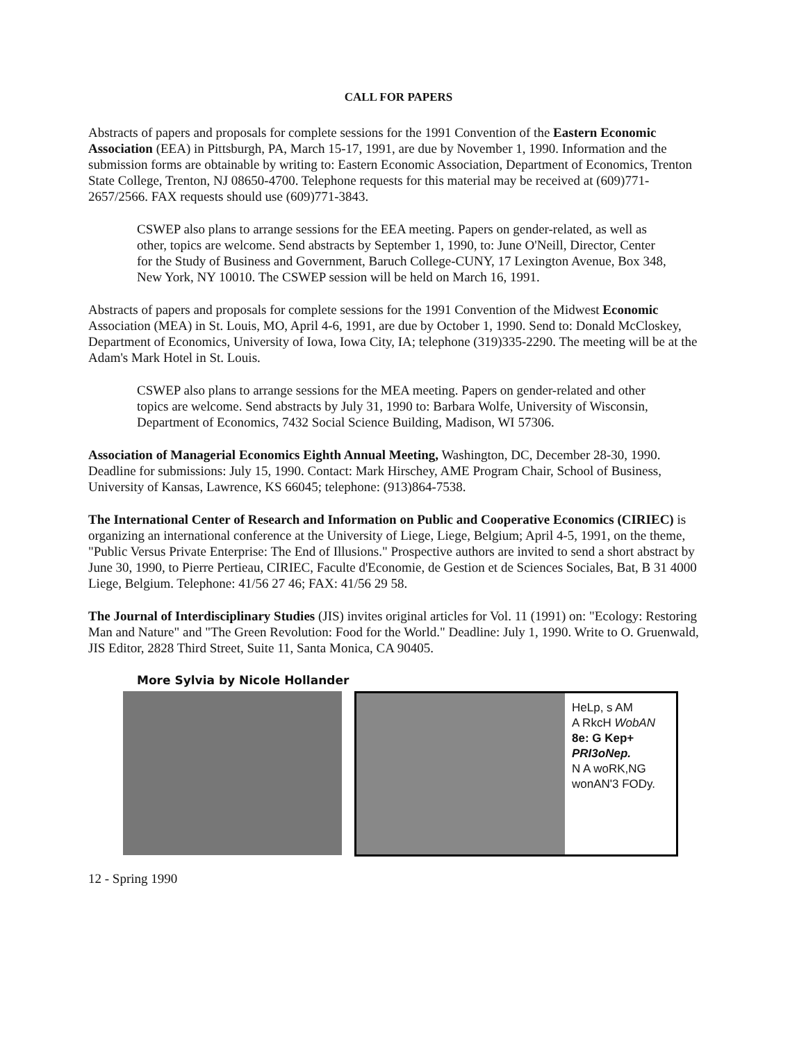CALL FOR PAPERS
Abstracts of papers and proposals for complete sessions for the 1991 Convention of the Eastern Economic Association (EEA) in Pittsburgh, PA, March 15-17, 1991, are due by November 1, 1990. Information and the submission forms are obtainable by writing to: Eastern Economic Association, Department of Economics, Trenton State College, Trenton, NJ 08650-4700. Telephone requests for this material may be received at (609)771-2657/2566. FAX requests should use (609)771-3843.
CSWEP also plans to arrange sessions for the EEA meeting. Papers on gender-related, as well as other, topics are welcome. Send abstracts by September 1, 1990, to: June O'Neill, Director, Center for the Study of Business and Government, Baruch College-CUNY, 17 Lexington Avenue, Box 348, New York, NY 10010. The CSWEP session will be held on March 16, 1991.
Abstracts of papers and proposals for complete sessions for the 1991 Convention of the Midwest Economic Association (MEA) in St. Louis, MO, April 4-6, 1991, are due by October 1, 1990. Send to: Donald McCloskey, Department of Economics, University of Iowa, Iowa City, IA; telephone (319)335-2290. The meeting will be at the Adam's Mark Hotel in St. Louis.
CSWEP also plans to arrange sessions for the MEA meeting. Papers on gender-related and other topics are welcome. Send abstracts by July 31, 1990 to: Barbara Wolfe, University of Wisconsin, Department of Economics, 7432 Social Science Building, Madison, WI 57306.
Association of Managerial Economics Eighth Annual Meeting, Washington, DC, December 28-30, 1990. Deadline for submissions: July 15, 1990. Contact: Mark Hirschey, AME Program Chair, School of Business, University of Kansas, Lawrence, KS 66045; telephone: (913)864-7538.
The International Center of Research and Information on Public and Cooperative Economics (CIRIEC) is organizing an international conference at the University of Liege, Liege, Belgium; April 4-5, 1991, on the theme, "Public Versus Private Enterprise: The End of Illusions." Prospective authors are invited to send a short abstract by June 30, 1990, to Pierre Pertieau, CIRIEC, Faculte d'Economie, de Gestion et de Sciences Sociales, Bat, B 31 4000 Liege, Belgium. Telephone: 41/56 27 46; FAX: 41/56 29 58.
The Journal of Interdisciplinary Studies (JIS) invites original articles for Vol. 11 (1991) on: "Ecology: Restoring Man and Nature" and "The Green Revolution: Food for the World." Deadline: July 1, 1990. Write to O. Gruenwald, JIS Editor, 2828 Third Street, Suite 11, Santa Monica, CA 90405.
More Sylvia by Nicole Hollander
HeLp, s AM
A RkcH WobAN
8e: G Kep+
PRI3oNep.
N A woRK,NG
wonAN'3 FODy.
12 - Spring 1990